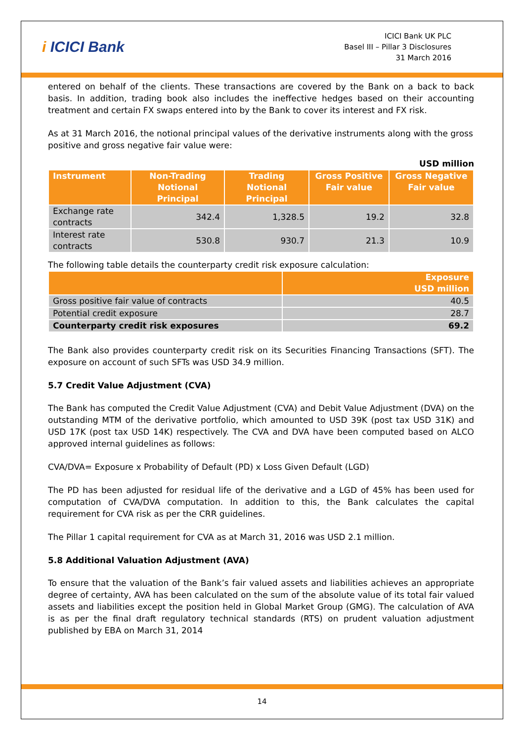i ICICI Bank
ICICI Bank UK PLC
Basel III – Pillar 3 Disclosures
31 March 2016
entered on behalf of the clients. These transactions are covered by the Bank on a back to back basis. In addition, trading book also includes the ineffective hedges based on their accounting treatment and certain FX swaps entered into by the Bank to cover its interest and FX risk.
As at 31 March 2016, the notional principal values of the derivative instruments along with the gross positive and gross negative fair value were:
USD million
| Instrument | Non-Trading Notional Principal | Trading Notional Principal | Gross Positive Fair value | Gross Negative Fair value |
| --- | --- | --- | --- | --- |
| Exchange rate contracts | 342.4 | 1,328.5 | 19.2 | 32.8 |
| Interest rate contracts | 530.8 | 930.7 | 21.3 | 10.9 |
The following table details the counterparty credit risk exposure calculation:
| | Exposure USD million |
| --- | --- |
| Gross positive fair value of contracts | 40.5 |
| Potential credit exposure | 28.7 |
| Counterparty credit risk exposures | 69.2 |
The Bank also provides counterparty credit risk on its Securities Financing Transactions (SFT). The exposure on account of such SFTs was USD 34.9 million.
5.7 Credit Value Adjustment (CVA)
The Bank has computed the Credit Value Adjustment (CVA) and Debit Value Adjustment (DVA) on the outstanding MTM of the derivative portfolio, which amounted to USD 39K (post tax USD 31K) and USD 17K (post tax USD 14K) respectively. The CVA and DVA have been computed based on ALCO approved internal guidelines as follows:
CVA/DVA= Exposure x Probability of Default (PD) x Loss Given Default (LGD)
The PD has been adjusted for residual life of the derivative and a LGD of 45% has been used for computation of CVA/DVA computation. In addition to this, the Bank calculates the capital requirement for CVA risk as per the CRR guidelines.
The Pillar 1 capital requirement for CVA as at March 31, 2016 was USD 2.1 million.
5.8 Additional Valuation Adjustment (AVA)
To ensure that the valuation of the Bank’s fair valued assets and liabilities achieves an appropriate degree of certainty, AVA has been calculated on the sum of the absolute value of its total fair valued assets and liabilities except the position held in Global Market Group (GMG). The calculation of AVA is as per the final draft regulatory technical standards (RTS) on prudent valuation adjustment published by EBA on March 31, 2014
14